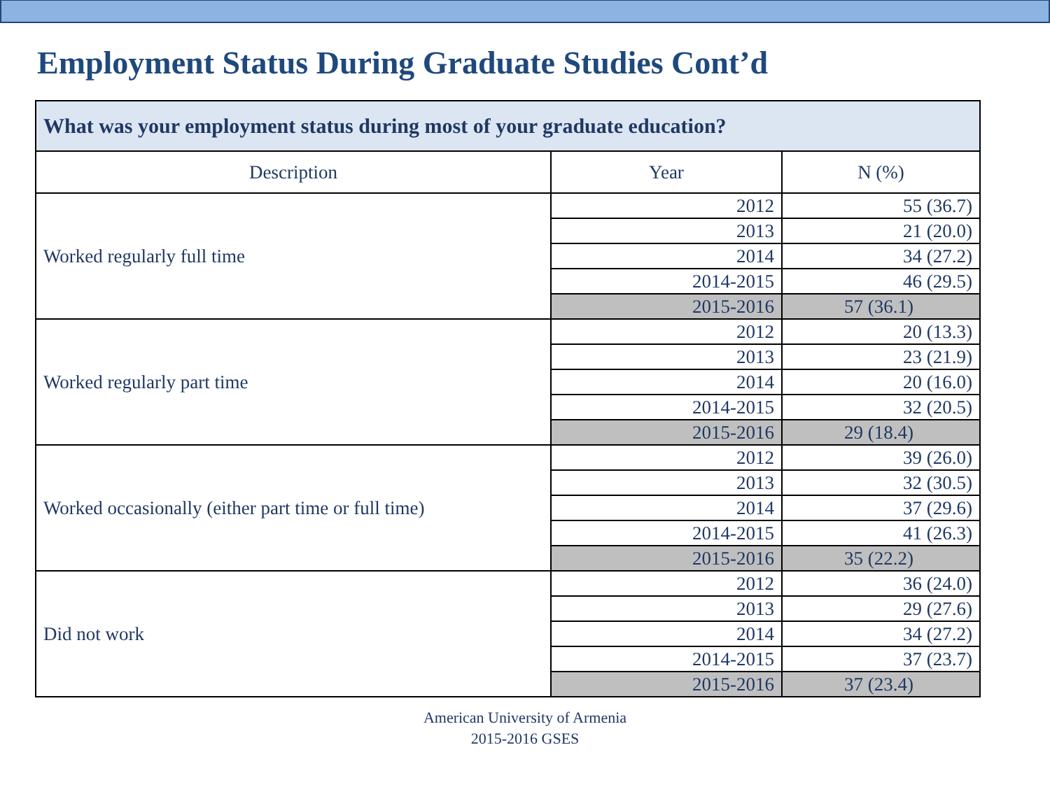Employment Status During Graduate Studies Cont’d
| What was your employment status during most of your graduate education? | | |
| --- | --- | --- |
| Description | Year | N (%) |
| Worked regularly full time | 2012 | 55 (36.7) |
| | 2013 | 21 (20.0) |
| | 2014 | 34 (27.2) |
| | 2014-2015 | 46 (29.5) |
| | 2015-2016 | 57 (36.1) |
| Worked regularly part time | 2012 | 20 (13.3) |
| | 2013 | 23 (21.9) |
| | 2014 | 20 (16.0) |
| | 2014-2015 | 32 (20.5) |
| | 2015-2016 | 29 (18.4) |
| Worked occasionally (either part time or full time) | 2012 | 39 (26.0) |
| | 2013 | 32 (30.5) |
| | 2014 | 37 (29.6) |
| | 2014-2015 | 41 (26.3) |
| | 2015-2016 | 35 (22.2) |
| Did not work | 2012 | 36 (24.0) |
| | 2013 | 29 (27.6) |
| | 2014 | 34 (27.2) |
| | 2014-2015 | 37 (23.7) |
| | 2015-2016 | 37 (23.4) |
American University of Armenia
2015-2016 GSES